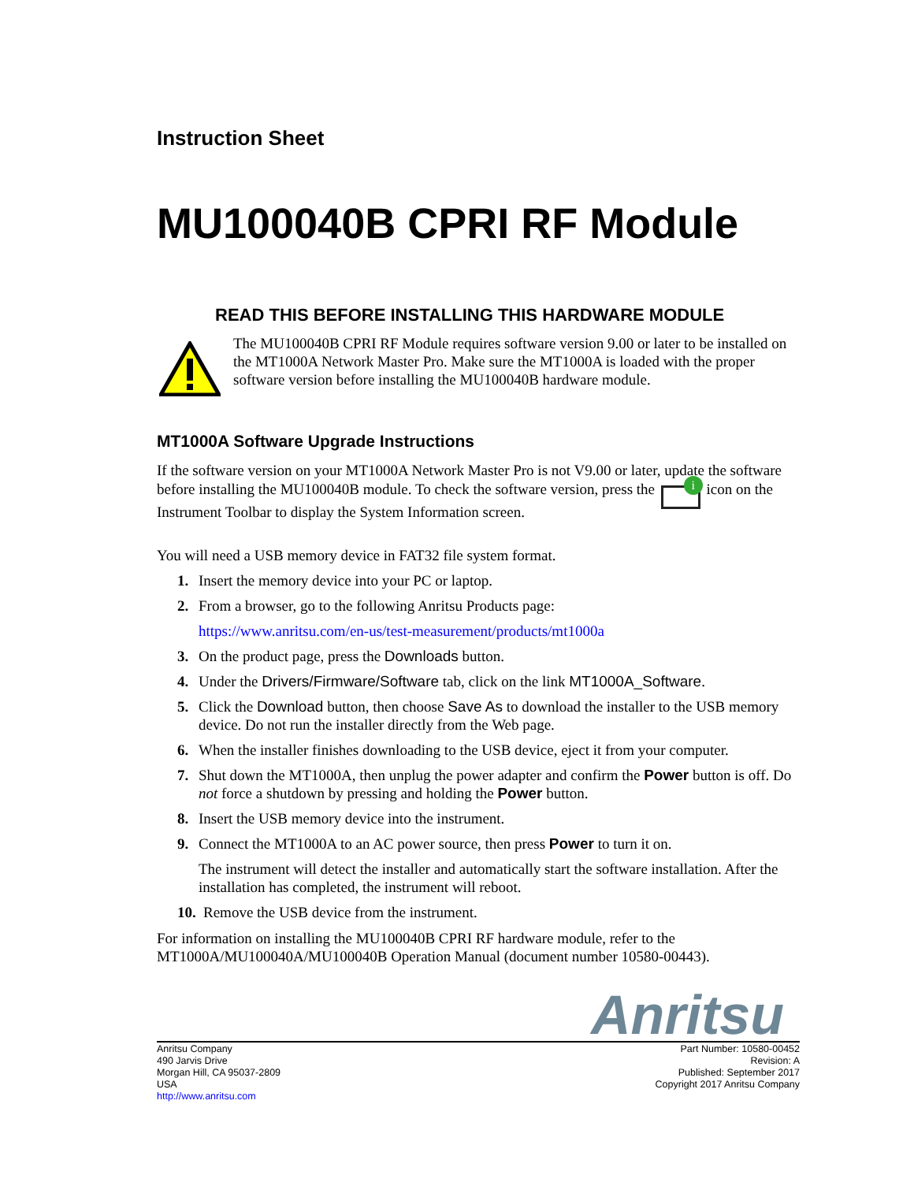Instruction Sheet
MU100040B CPRI RF Module
READ THIS BEFORE INSTALLING THIS HARDWARE MODULE
The MU100040B CPRI RF Module requires software version 9.00 or later to be installed on the MT1000A Network Master Pro. Make sure the MT1000A is loaded with the proper software version before installing the MU100040B hardware module.
MT1000A Software Upgrade Instructions
If the software version on your MT1000A Network Master Pro is not V9.00 or later, update the software before installing the MU100040B module. To check the software version, press the i icon on the Instrument Toolbar to display the System Information screen.
You will need a USB memory device in FAT32 file system format.
1. Insert the memory device into your PC or laptop.
2. From a browser, go to the following Anritsu Products page:
https://www.anritsu.com/en-us/test-measurement/products/mt1000a
3. On the product page, press the Downloads button.
4. Under the Drivers/Firmware/Software tab, click on the link MT1000A_Software.
5. Click the Download button, then choose Save As to download the installer to the USB memory device. Do not run the installer directly from the Web page.
6. When the installer finishes downloading to the USB device, eject it from your computer.
7. Shut down the MT1000A, then unplug the power adapter and confirm the Power button is off. Do not force a shutdown by pressing and holding the Power button.
8. Insert the USB memory device into the instrument.
9. Connect the MT1000A to an AC power source, then press Power to turn it on.
The instrument will detect the installer and automatically start the software installation. After the installation has completed, the instrument will reboot.
10. Remove the USB device from the instrument.
For information on installing the MU100040B CPRI RF hardware module, refer to the MT1000A/MU100040A/MU100040B Operation Manual (document number 10580-00443).
Anritsu
Anritsu Company
490 Jarvis Drive
Morgan Hill, CA 95037-2809
USA
http://www.anritsu.com
Part Number: 10580-00452
Revision: A
Published: September 2017
Copyright 2017 Anritsu Company